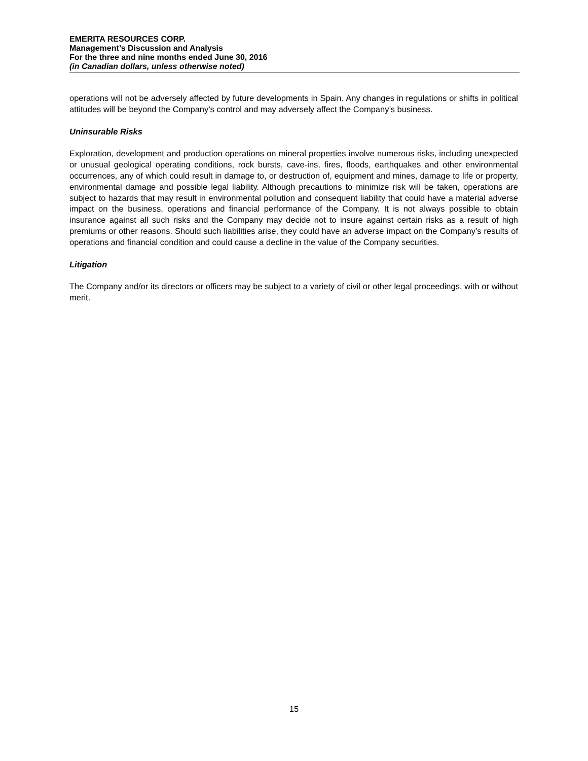EMERITA RESOURCES CORP.
Management’s Discussion and Analysis
For the three and nine months ended June 30, 2016
(in Canadian dollars, unless otherwise noted)
operations will not be adversely affected by future developments in Spain. Any changes in regulations or shifts in political attitudes will be beyond the Company’s control and may adversely affect the Company’s business.
Uninsurable Risks
Exploration, development and production operations on mineral properties involve numerous risks, including unexpected or unusual geological operating conditions, rock bursts, cave-ins, fires, floods, earthquakes and other environmental occurrences, any of which could result in damage to, or destruction of, equipment and mines, damage to life or property, environmental damage and possible legal liability. Although precautions to minimize risk will be taken, operations are subject to hazards that may result in environmental pollution and consequent liability that could have a material adverse impact on the business, operations and financial performance of the Company. It is not always possible to obtain insurance against all such risks and the Company may decide not to insure against certain risks as a result of high premiums or other reasons. Should such liabilities arise, they could have an adverse impact on the Company’s results of operations and financial condition and could cause a decline in the value of the Company securities.
Litigation
The Company and/or its directors or officers may be subject to a variety of civil or other legal proceedings, with or without merit.
15